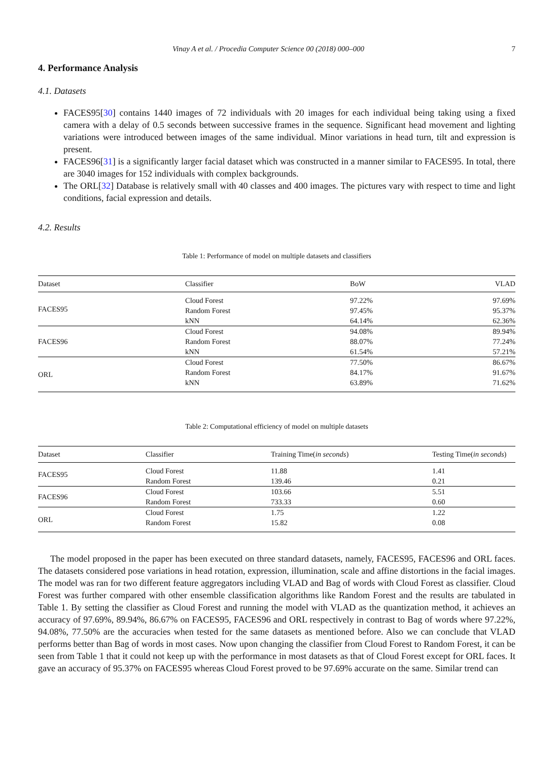Vinay A et al. / Procedia Computer Science 00 (2018) 000–000 7
4. Performance Analysis
4.1. Datasets
FACES95[30] contains 1440 images of 72 individuals with 20 images for each individual being taking using a fixed camera with a delay of 0.5 seconds between successive frames in the sequence. Significant head movement and lighting variations were introduced between images of the same individual. Minor variations in head turn, tilt and expression is present.
FACES96[31] is a significantly larger facial dataset which was constructed in a manner similar to FACES95. In total, there are 3040 images for 152 individuals with complex backgrounds.
The ORL[32] Database is relatively small with 40 classes and 400 images. The pictures vary with respect to time and light conditions, facial expression and details.
4.2. Results
Table 1: Performance of model on multiple datasets and classifiers
| Dataset | Classifier | BoW | VLAD |
| --- | --- | --- | --- |
| FACES95 | Cloud Forest | 97.22% | 97.69% |
| | Random Forest | 97.45% | 95.37% |
| | kNN | 64.14% | 62.36% |
| FACES96 | Cloud Forest | 94.08% | 89.94% |
| | Random Forest | 88.07% | 77.24% |
| | kNN | 61.54% | 57.21% |
| ORL | Cloud Forest | 77.50% | 86.67% |
| | Random Forest | 84.17% | 91.67% |
| | kNN | 63.89% | 71.62% |
Table 2: Computational efficiency of model on multiple datasets
| Dataset | Classifier | Training Time( in seconds ) | Testing Time( in seconds ) |
| --- | --- | --- | --- |
| FACES95 | Cloud Forest | 11.88 | 1.41 |
| | Random Forest | 139.46 | 0.21 |
| FACES96 | Cloud Forest | 103.66 | 5.51 |
| | Random Forest | 733.33 | 0.60 |
| ORL | Cloud Forest | 1.75 | 1.22 |
| | Random Forest | 15.82 | 0.08 |
The model proposed in the paper has been executed on three standard datasets, namely, FACES95, FACES96 and ORL faces. The datasets considered pose variations in head rotation, expression, illumination, scale and affine distortions in the facial images. The model was ran for two different feature aggregators including VLAD and Bag of words with Cloud Forest as classifier. Cloud Forest was further compared with other ensemble classification algorithms like Random Forest and the results are tabulated in Table 1. By setting the classifier as Cloud Forest and running the model with VLAD as the quantization method, it achieves an accuracy of 97.69%, 89.94%, 86.67% on FACES95, FACES96 and ORL respectively in contrast to Bag of words where 97.22%, 94.08%, 77.50% are the accuracies when tested for the same datasets as mentioned before. Also we can conclude that VLAD performs better than Bag of words in most cases. Now upon changing the classifier from Cloud Forest to Random Forest, it can be seen from Table 1 that it could not keep up with the performance in most datasets as that of Cloud Forest except for ORL faces. It gave an accuracy of 95.37% on FACES95 whereas Cloud Forest proved to be 97.69% accurate on the same. Similar trend can